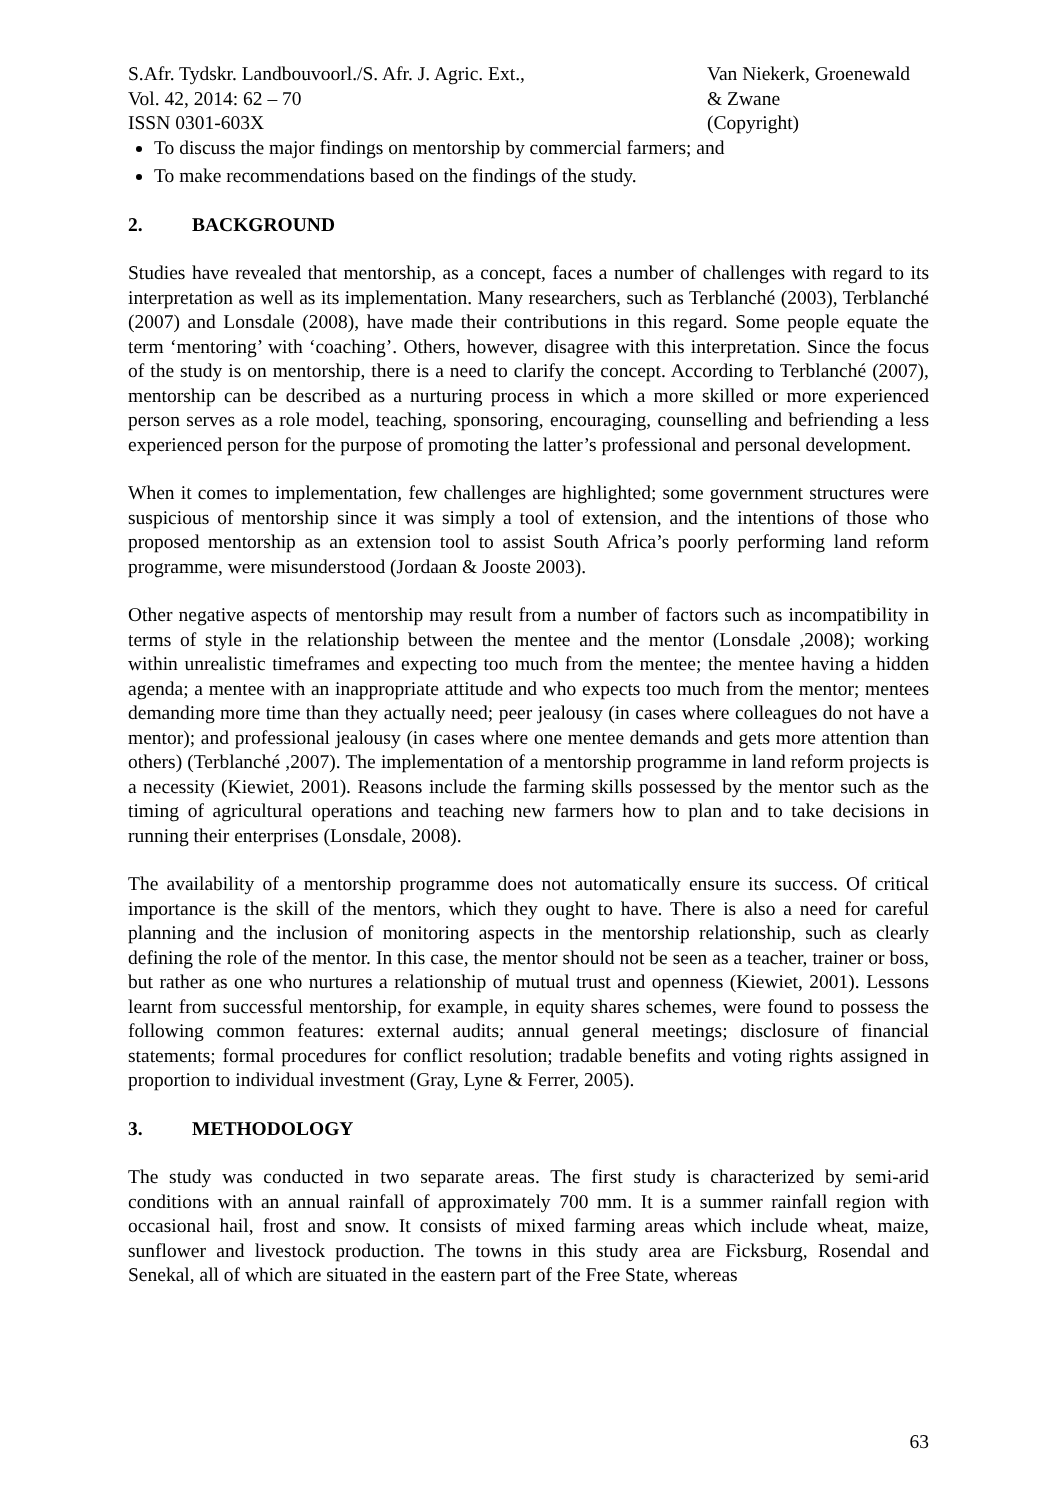S.Afr. Tydskr. Landbouvoorl./S. Afr. J. Agric. Ext.,
Vol. 42, 2014: 62 – 70
ISSN 0301-603X
Van Niekerk, Groenewald
& Zwane
(Copyright)
To discuss the major findings on mentorship by commercial farmers; and
To make recommendations based on the findings of the study.
2. BACKGROUND
Studies have revealed that mentorship, as a concept, faces a number of challenges with regard to its interpretation as well as its implementation. Many researchers, such as Terblanché (2003), Terblanché (2007) and Lonsdale (2008), have made their contributions in this regard. Some people equate the term ‘mentoring’ with ‘coaching’. Others, however, disagree with this interpretation. Since the focus of the study is on mentorship, there is a need to clarify the concept. According to Terblanché (2007), mentorship can be described as a nurturing process in which a more skilled or more experienced person serves as a role model, teaching, sponsoring, encouraging, counselling and befriending a less experienced person for the purpose of promoting the latter’s professional and personal development.
When it comes to implementation, few challenges are highlighted; some government structures were suspicious of mentorship since it was simply a tool of extension, and the intentions of those who proposed mentorship as an extension tool to assist South Africa’s poorly performing land reform programme, were misunderstood (Jordaan & Jooste 2003).
Other negative aspects of mentorship may result from a number of factors such as incompatibility in terms of style in the relationship between the mentee and the mentor (Lonsdale ,2008); working within unrealistic timeframes and expecting too much from the mentee; the mentee having a hidden agenda; a mentee with an inappropriate attitude and who expects too much from the mentor; mentees demanding more time than they actually need; peer jealousy (in cases where colleagues do not have a mentor); and professional jealousy (in cases where one mentee demands and gets more attention than others) (Terblanché ,2007). The implementation of a mentorship programme in land reform projects is a necessity (Kiewiet, 2001). Reasons include the farming skills possessed by the mentor such as the timing of agricultural operations and teaching new farmers how to plan and to take decisions in running their enterprises (Lonsdale, 2008).
The availability of a mentorship programme does not automatically ensure its success. Of critical importance is the skill of the mentors, which they ought to have. There is also a need for careful planning and the inclusion of monitoring aspects in the mentorship relationship, such as clearly defining the role of the mentor. In this case, the mentor should not be seen as a teacher, trainer or boss, but rather as one who nurtures a relationship of mutual trust and openness (Kiewiet, 2001). Lessons learnt from successful mentorship, for example, in equity shares schemes, were found to possess the following common features: external audits; annual general meetings; disclosure of financial statements; formal procedures for conflict resolution; tradable benefits and voting rights assigned in proportion to individual investment (Gray, Lyne & Ferrer, 2005).
3. METHODOLOGY
The study was conducted in two separate areas. The first study is characterized by semi-arid conditions with an annual rainfall of approximately 700 mm. It is a summer rainfall region with occasional hail, frost and snow. It consists of mixed farming areas which include wheat, maize, sunflower and livestock production. The towns in this study area are Ficksburg, Rosendal and Senekal, all of which are situated in the eastern part of the Free State, whereas
63